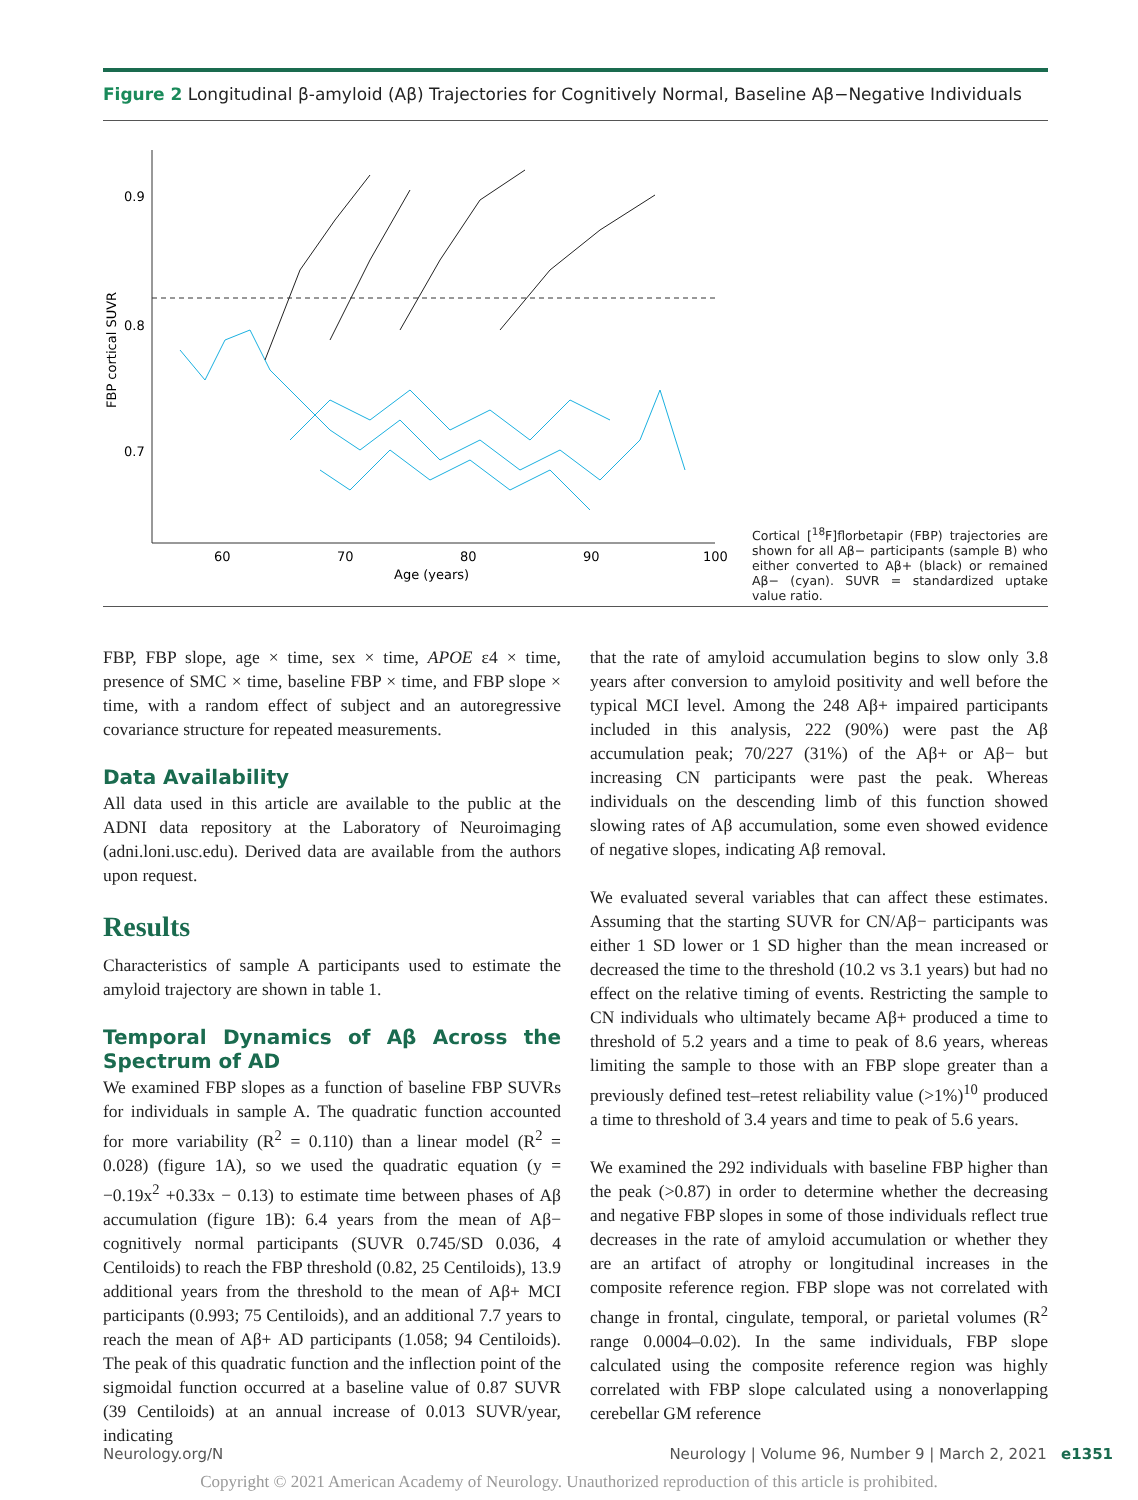Figure 2 Longitudinal β-amyloid (Aβ) Trajectories for Cognitively Normal, Baseline Aβ−Negative Individuals
0.9
0.8
0.7
60
70
80
90
100
Age (years)
FBP cortical SUVR
Cortical [<sup>18</sup>F]florbetapir (FBP) trajectories are shown for all Aβ− participants (sample B) who either converted to Aβ+ (black) or remained Aβ− (cyan). SUVR = standardized uptake value ratio.
FBP, FBP slope, age × time, sex × time, APOE ε4 × time, presence of SMC × time, baseline FBP × time, and FBP slope × time, with a random effect of subject and an autoregressive covariance structure for repeated measurements.
Data Availability
All data used in this article are available to the public at the ADNI data repository at the Laboratory of Neuroimaging (adni.loni.usc.edu). Derived data are available from the authors upon request.
Results
Characteristics of sample A participants used to estimate the amyloid trajectory are shown in table 1.
Temporal Dynamics of Aβ Across the Spectrum of AD
We examined FBP slopes as a function of baseline FBP SUVRs for individuals in sample A. The quadratic function accounted for more variability (R<sup>2</sup> = 0.110) than a linear model (R<sup>2</sup> = 0.028) (figure 1A), so we used the quadratic equation (y = −0.19x<sup>2</sup> +0.33x − 0.13) to estimate time between phases of Aβ accumulation (figure 1B): 6.4 years from the mean of Aβ− cognitively normal participants (SUVR 0.745/SD 0.036, 4 Centiloids) to reach the FBP threshold (0.82, 25 Centiloids), 13.9 additional years from the threshold to the mean of Aβ+ MCI participants (0.993; 75 Centiloids), and an additional 7.7 years to reach the mean of Aβ+ AD participants (1.058; 94 Centiloids). The peak of this quadratic function and the inflection point of the sigmoidal function occurred at a baseline value of 0.87 SUVR (39 Centiloids) at an annual increase of 0.013 SUVR/year, indicating
that the rate of amyloid accumulation begins to slow only 3.8 years after conversion to amyloid positivity and well before the typical MCI level. Among the 248 Aβ+ impaired participants included in this analysis, 222 (90%) were past the Aβ accumulation peak; 70/227 (31%) of the Aβ+ or Aβ− but increasing CN participants were past the peak. Whereas individuals on the descending limb of this function showed slowing rates of Aβ accumulation, some even showed evidence of negative slopes, indicating Aβ removal.
We evaluated several variables that can affect these estimates. Assuming that the starting SUVR for CN/Aβ− participants was either 1 SD lower or 1 SD higher than the mean increased or decreased the time to the threshold (10.2 vs 3.1 years) but had no effect on the relative timing of events. Restricting the sample to CN individuals who ultimately became Aβ+ produced a time to threshold of 5.2 years and a time to peak of 8.6 years, whereas limiting the sample to those with an FBP slope greater than a previously defined test–retest reliability value (>1%)<sup>10</sup> produced a time to threshold of 3.4 years and time to peak of 5.6 years.
We examined the 292 individuals with baseline FBP higher than the peak (>0.87) in order to determine whether the decreasing and negative FBP slopes in some of those individuals reflect true decreases in the rate of amyloid accumulation or whether they are an artifact of atrophy or longitudinal increases in the composite reference region. FBP slope was not correlated with change in frontal, cingulate, temporal, or parietal volumes (R<sup>2</sup> range 0.0004–0.02). In the same individuals, FBP slope calculated using the composite reference region was highly correlated with FBP slope calculated using a nonoverlapping cerebellar GM reference
Neurology.org/N Neurology | Volume 96, Number 9 | March 2, 2021 e1351
Copyright © 2021 American Academy of Neurology. Unauthorized reproduction of this article is prohibited.